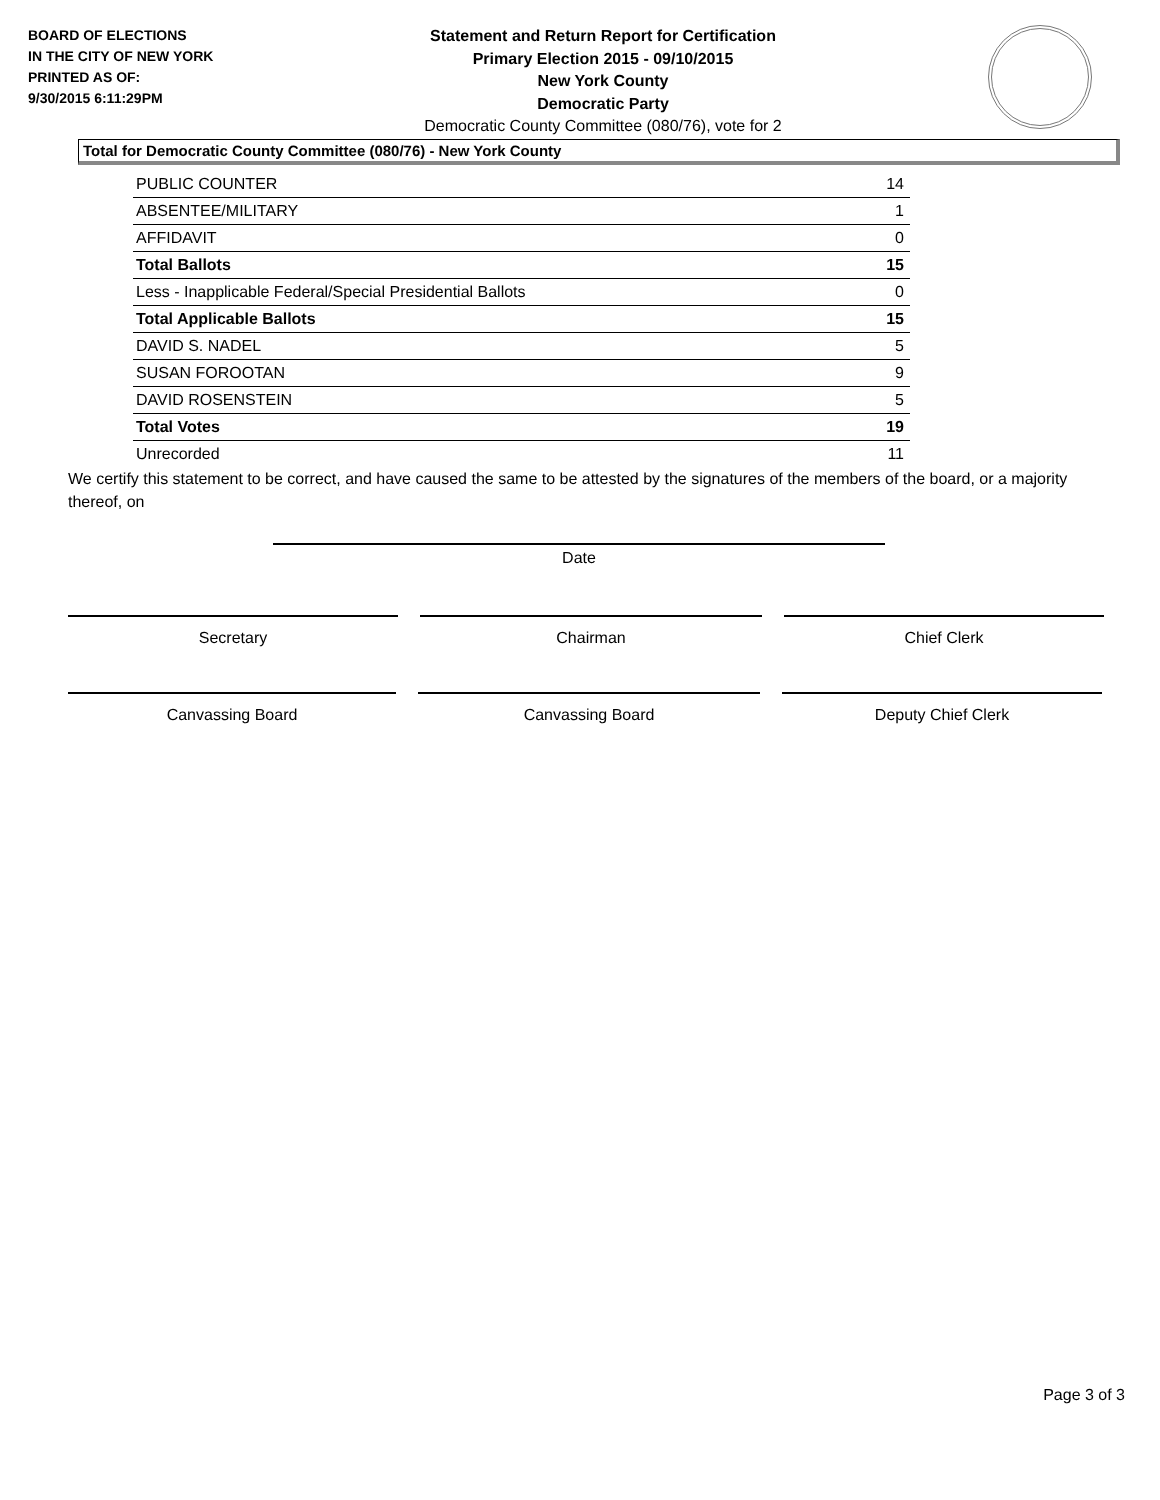BOARD OF ELECTIONS
IN THE CITY OF NEW YORK
PRINTED AS OF:
9/30/2015 6:11:29PM
Statement and Return Report for Certification
Primary Election 2015 - 09/10/2015
New York County
Democratic Party
Democratic County Committee (080/76), vote for 2
Total for Democratic County Committee (080/76) - New York County
| PUBLIC COUNTER | 14 |
| ABSENTEE/MILITARY | 1 |
| AFFIDAVIT | 0 |
| Total Ballots | 15 |
| Less - Inapplicable Federal/Special Presidential Ballots | 0 |
| Total Applicable Ballots | 15 |
| DAVID S. NADEL | 5 |
| SUSAN FOROOTAN | 9 |
| DAVID ROSENSTEIN | 5 |
| Total Votes | 19 |
| Unrecorded | 11 |
We certify this statement to be correct, and have caused the same to be attested by the signatures of the members of the board, or a majority thereof, on
Date
Secretary Chairman Chief Clerk
Canvassing Board Canvassing Board Deputy Chief Clerk
Page 3 of 3